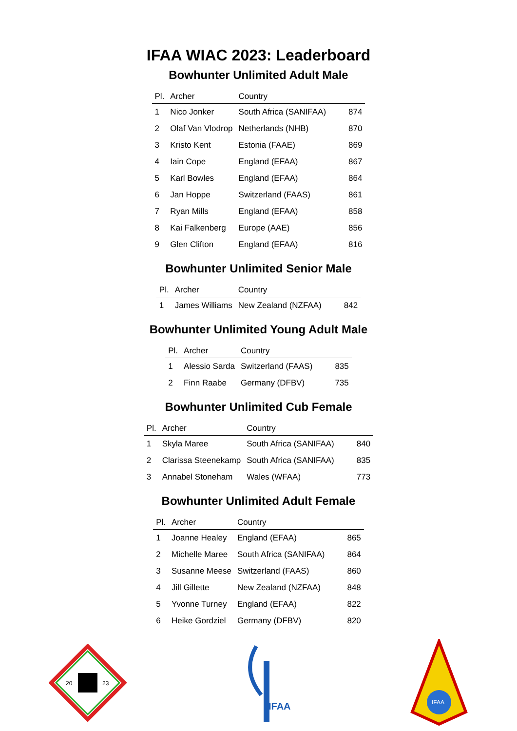IFAA WIAC 2023: Leaderboard
Bowhunter Unlimited Adult Male
| Pl. | Archer | Country | |
| --- | --- | --- | --- |
| 1 | Nico Jonker | South Africa (SANIFAA) | 874 |
| 2 | Olaf Van Vlodrop | Netherlands (NHB) | 870 |
| 3 | Kristo Kent | Estonia (FAAE) | 869 |
| 4 | Iain Cope | England (EFAA) | 867 |
| 5 | Karl Bowles | England (EFAA) | 864 |
| 6 | Jan Hoppe | Switzerland (FAAS) | 861 |
| 7 | Ryan Mills | England (EFAA) | 858 |
| 8 | Kai Falkenberg | Europe (AAE) | 856 |
| 9 | Glen Clifton | England (EFAA) | 816 |
Bowhunter Unlimited Senior Male
| Pl. | Archer | Country | |
| --- | --- | --- | --- |
| 1 | James Williams | New Zealand (NZFAA) | 842 |
Bowhunter Unlimited Young Adult Male
| Pl. | Archer | Country | |
| --- | --- | --- | --- |
| 1 | Alessio Sarda | Switzerland (FAAS) | 835 |
| 2 | Finn Raabe | Germany (DFBV) | 735 |
Bowhunter Unlimited Cub Female
| Pl. | Archer | Country | |
| --- | --- | --- | --- |
| 1 | Skyla Maree | South Africa (SANIFAA) | 840 |
| 2 | Clarissa Steenekamp | South Africa (SANIFAA) | 835 |
| 3 | Annabel Stoneham | Wales (WFAA) | 773 |
Bowhunter Unlimited Adult Female
| Pl. | Archer | Country | |
| --- | --- | --- | --- |
| 1 | Joanne Healey | England (EFAA) | 865 |
| 2 | Michelle Maree | South Africa (SANIFAA) | 864 |
| 3 | Susanne Meese | Switzerland (FAAS) | 860 |
| 4 | Jill Gillette | New Zealand (NZFAA) | 848 |
| 5 | Yvonne Turney | England (EFAA) | 822 |
| 6 | Heike Gordziel | Germany (DFBV) | 820 |
20
23
IFAA
IFAA